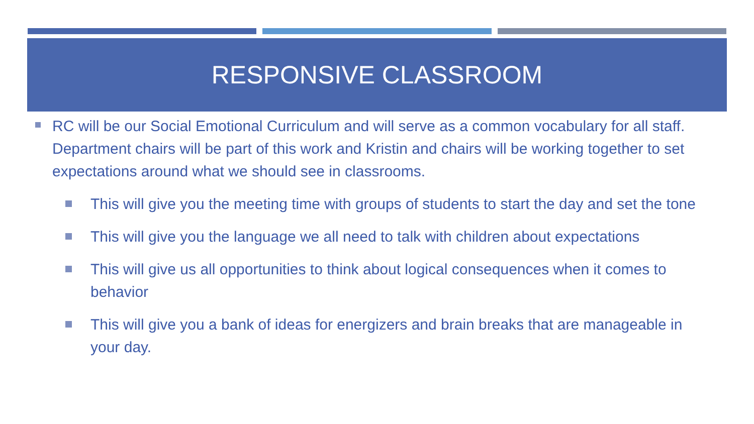RESPONSIVE CLASSROOM
RC will be our Social Emotional Curriculum and will serve as a common vocabulary for all staff. Department chairs will be part of this work and Kristin and chairs will be working together to set expectations around what we should see in classrooms.
This will give you the meeting time with groups of students to start the day and set the tone
This will give you the language we all need to talk with children about expectations
This will give us all opportunities to think about logical consequences when it comes to behavior
This will give you a bank of ideas for energizers and brain breaks that are manageable in your day.